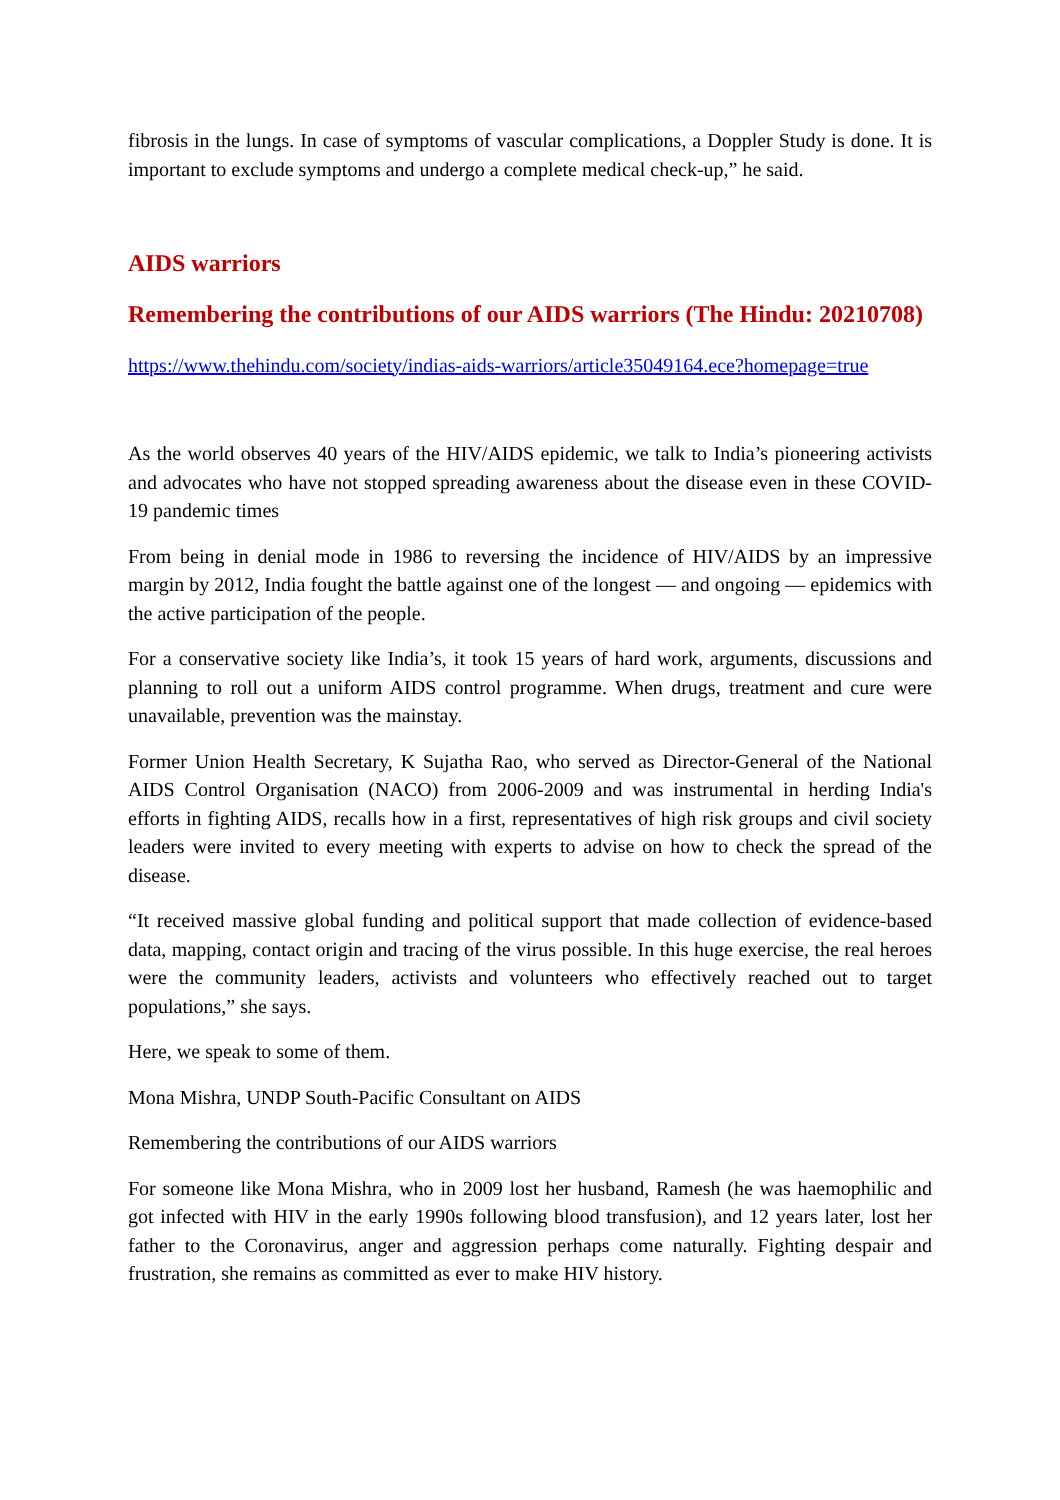fibrosis in the lungs. In case of symptoms of vascular complications, a Doppler Study is done. It is important to exclude symptoms and undergo a complete medical check-up,” he said.
AIDS warriors
Remembering the contributions of our AIDS warriors (The Hindu: 20210708)
https://www.thehindu.com/society/indias-aids-warriors/article35049164.ece?homepage=true
As the world observes 40 years of the HIV/AIDS epidemic, we talk to India’s pioneering activists and advocates who have not stopped spreading awareness about the disease even in these COVID-19 pandemic times
From being in denial mode in 1986 to reversing the incidence of HIV/AIDS by an impressive margin by 2012, India fought the battle against one of the longest — and ongoing — epidemics with the active participation of the people.
For a conservative society like India’s, it took 15 years of hard work, arguments, discussions and planning to roll out a uniform AIDS control programme. When drugs, treatment and cure were unavailable, prevention was the mainstay.
Former Union Health Secretary, K Sujatha Rao, who served as Director-General of the National AIDS Control Organisation (NACO) from 2006-2009 and was instrumental in herding India's efforts in fighting AIDS, recalls how in a first, representatives of high risk groups and civil society leaders were invited to every meeting with experts to advise on how to check the spread of the disease.
“It received massive global funding and political support that made collection of evidence-based data, mapping, contact origin and tracing of the virus possible. In this huge exercise, the real heroes were the community leaders, activists and volunteers who effectively reached out to target populations,” she says.
Here, we speak to some of them.
Mona Mishra, UNDP South-Pacific Consultant on AIDS
Remembering the contributions of our AIDS warriors
For someone like Mona Mishra, who in 2009 lost her husband, Ramesh (he was haemophilic and got infected with HIV in the early 1990s following blood transfusion), and 12 years later, lost her father to the Coronavirus, anger and aggression perhaps come naturally. Fighting despair and frustration, she remains as committed as ever to make HIV history.